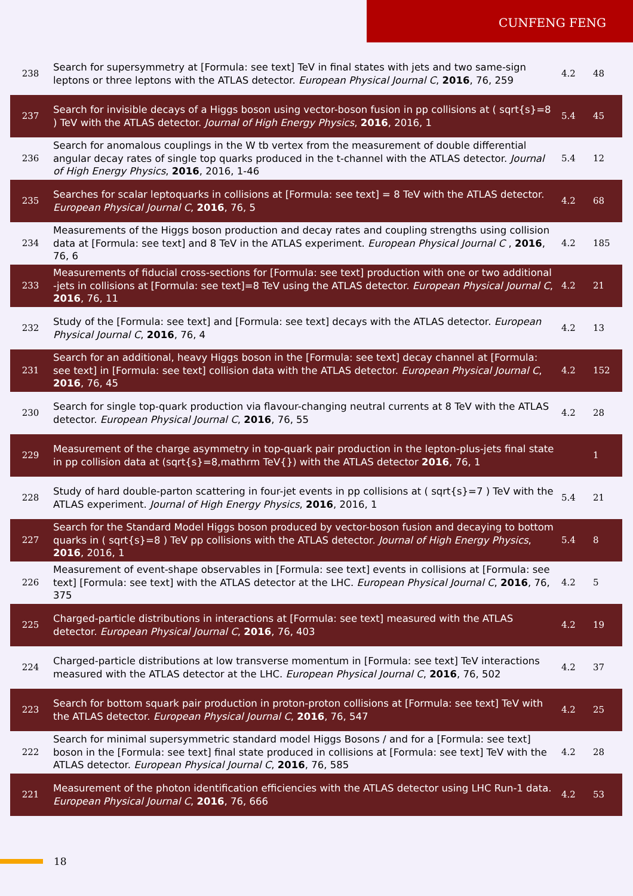CUNFENG FENG
| 238 | Search for supersymmetry at [Formula: see text] TeV in final states with jets and two same-sign leptons or three leptons with the ATLAS detector. European Physical Journal C , 2016 , 76, 259 | 4.2 | 48 |
| 237 | Search for invisible decays of a Higgs boson using vector-boson fusion in pp collisions at ( sqrt{s}=8 ) TeV with the ATLAS detector. Journal of High Energy Physics , 2016 , 2016, 1 | 5.4 | 45 |
| 236 | Search for anomalous couplings in the W tb vertex from the measurement of double differential angular decay rates of single top quarks produced in the t-channel with the ATLAS detector. Journal of High Energy Physics , 2016 , 2016, 1-46 | 5.4 | 12 |
| 235 | Searches for scalar leptoquarks in collisions at [Formula: see text] = 8 TeV with the ATLAS detector. European Physical Journal C , 2016 , 76, 5 | 4.2 | 68 |
| 234 | Measurements of the Higgs boson production and decay rates and coupling strengths using collision data at [Formula: see text] and 8 TeV in the ATLAS experiment. European Physical Journal C , 2016 , 76, 6 | 4.2 | 185 |
| 233 | Measurements of fiducial cross-sections for [Formula: see text] production with one or two additional -jets in collisions at [Formula: see text]=8 TeV using the ATLAS detector. European Physical Journal C , 2016 , 76, 11 | 4.2 | 21 |
| 232 | Study of the [Formula: see text] and [Formula: see text] decays with the ATLAS detector. European Physical Journal C , 2016 , 76, 4 | 4.2 | 13 |
| 231 | Search for an additional, heavy Higgs boson in the [Formula: see text] decay channel at [Formula: see text] in [Formula: see text] collision data with the ATLAS detector. European Physical Journal C , 2016 , 76, 45 | 4.2 | 152 |
| 230 | Search for single top-quark production via flavour-changing neutral currents at 8 TeV with the ATLAS detector. European Physical Journal C , 2016 , 76, 55 | 4.2 | 28 |
| 229 | Measurement of the charge asymmetry in top-quark pair production in the lepton-plus-jets final state in pp collision data at (sqrt{s}=8,mathrm TeV{}) with the ATLAS detector 2016 , 76, 1 | | 1 |
| 228 | Study of hard double-parton scattering in four-jet events in pp collisions at ( sqrt{s}=7 ) TeV with the ATLAS experiment. Journal of High Energy Physics , 2016 , 2016, 1 | 5.4 | 21 |
| 227 | Search for the Standard Model Higgs boson produced by vector-boson fusion and decaying to bottom quarks in ( sqrt{s}=8 ) TeV pp collisions with the ATLAS detector. Journal of High Energy Physics , 2016 , 2016, 1 | 5.4 | 8 |
| 226 | Measurement of event-shape observables in [Formula: see text] events in collisions at [Formula: see text] [Formula: see text] with the ATLAS detector at the LHC. European Physical Journal C , 2016 , 76, 375 | 4.2 | 5 |
| 225 | Charged-particle distributions in interactions at [Formula: see text] measured with the ATLAS detector. European Physical Journal C , 2016 , 76, 403 | 4.2 | 19 |
| 224 | Charged-particle distributions at low transverse momentum in [Formula: see text] TeV interactions measured with the ATLAS detector at the LHC. European Physical Journal C , 2016 , 76, 502 | 4.2 | 37 |
| 223 | Search for bottom squark pair production in proton-proton collisions at [Formula: see text] TeV with the ATLAS detector. European Physical Journal C , 2016 , 76, 547 | 4.2 | 25 |
| 222 | Search for minimal supersymmetric standard model Higgs Bosons / and for a [Formula: see text] boson in the [Formula: see text] final state produced in collisions at [Formula: see text] TeV with the ATLAS detector. European Physical Journal C , 2016 , 76, 585 | 4.2 | 28 |
| 221 | Measurement of the photon identification efficiencies with the ATLAS detector using LHC Run-1 data. European Physical Journal C , 2016 , 76, 666 | 4.2 | 53 |
18